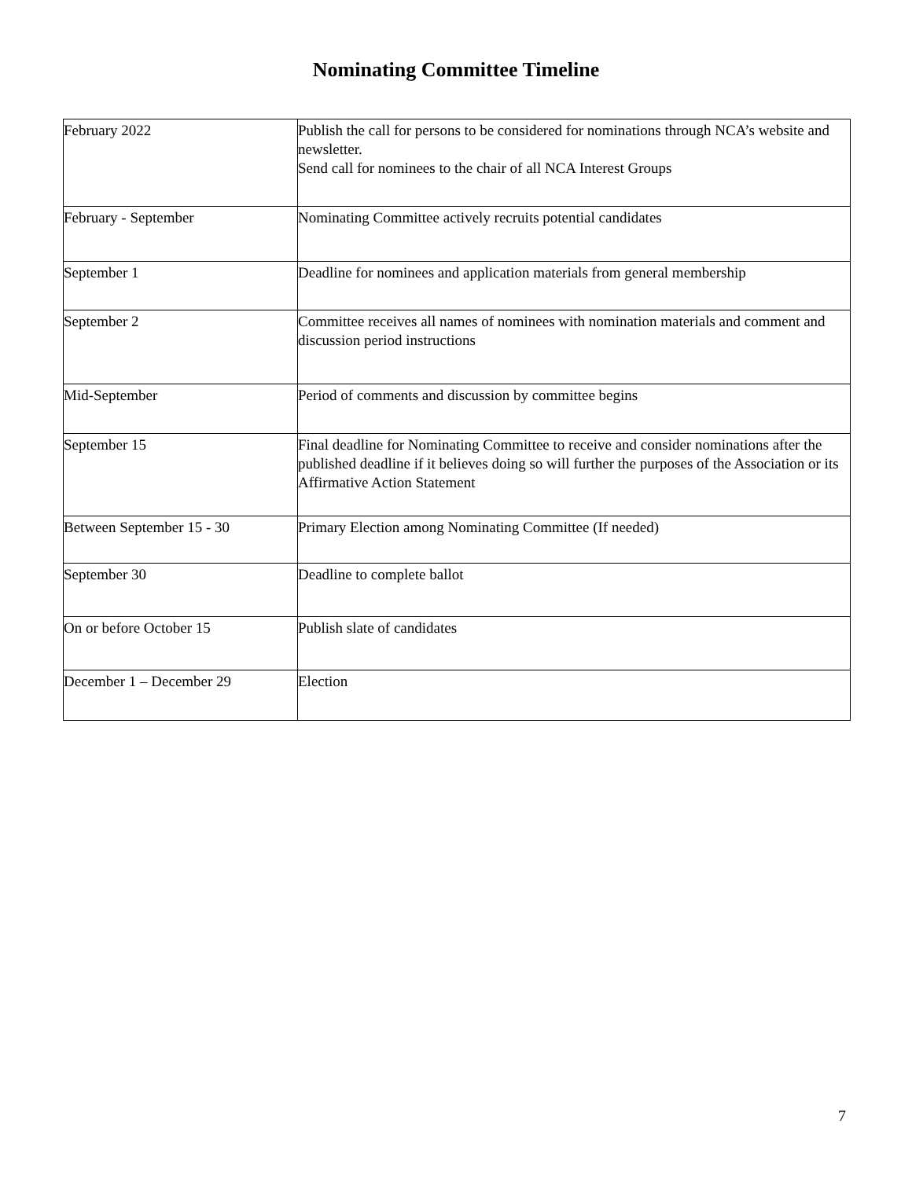Nominating Committee Timeline
| February 2022 | Publish the call for persons to be considered for nominations through NCA’s website and newsletter. Send call for nominees to the chair of all NCA Interest Groups |
| February - September | Nominating Committee actively recruits potential candidates |
| September 1 | Deadline for nominees and application materials from general membership |
| September 2 | Committee receives all names of nominees with nomination materials and comment and discussion period instructions |
| Mid-September | Period of comments and discussion by committee begins |
| September 15 | Final deadline for Nominating Committee to receive and consider nominations after the published deadline if it believes doing so will further the purposes of the Association or its Affirmative Action Statement |
| Between September 15 - 30 | Primary Election among Nominating Committee (If needed) |
| September 30 | Deadline to complete ballot |
| On or before October 15 | Publish slate of candidates |
| December 1 – December 29 | Election |
7